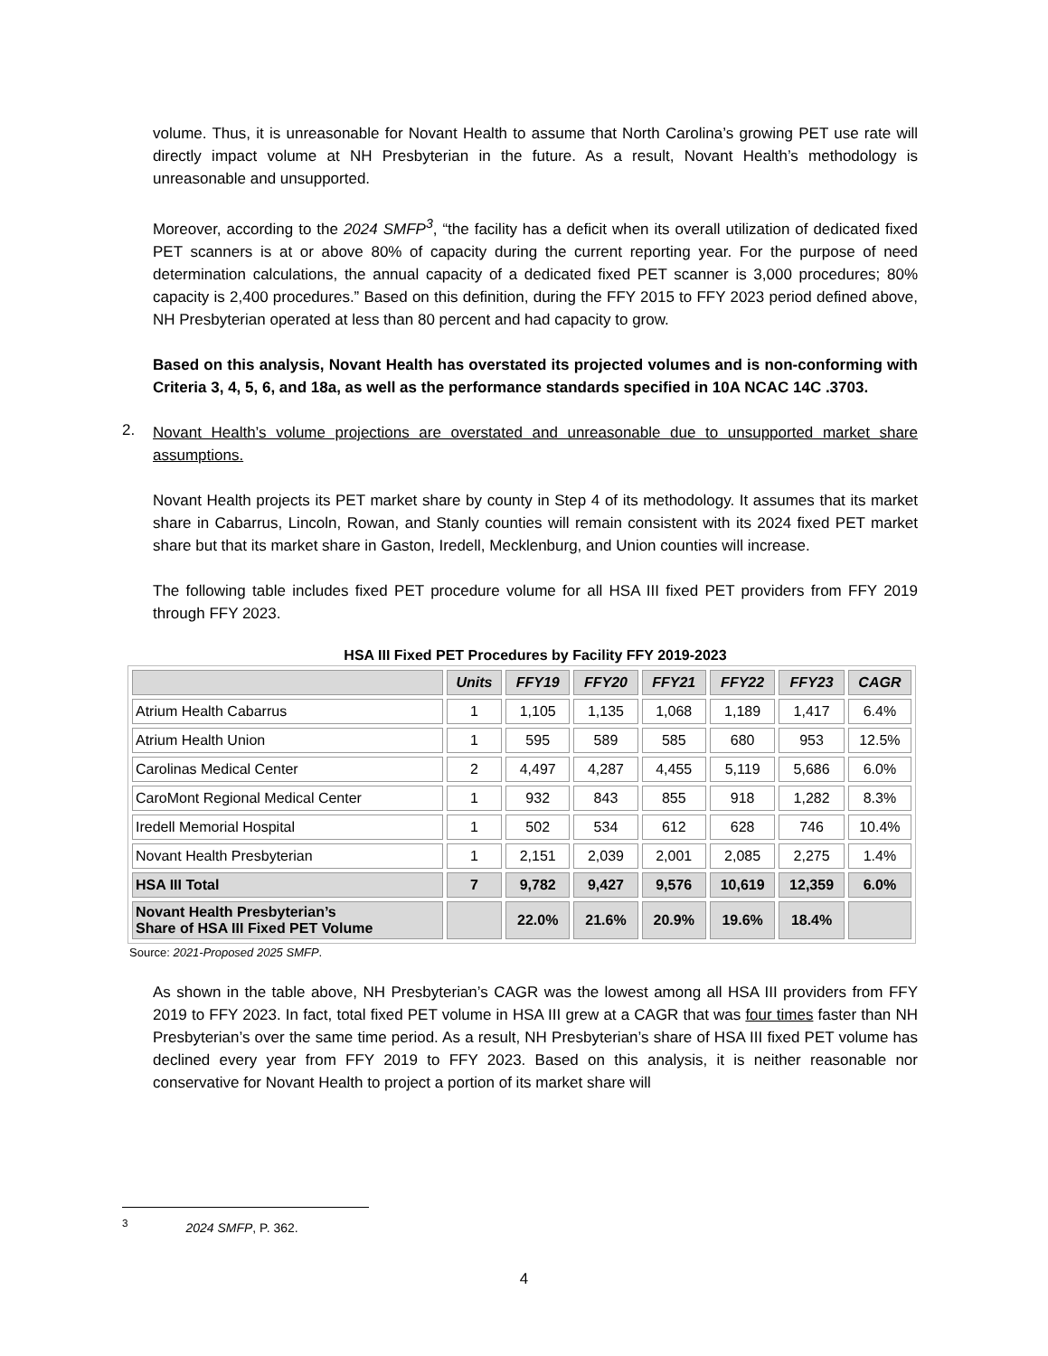volume. Thus, it is unreasonable for Novant Health to assume that North Carolina’s growing PET use rate will directly impact volume at NH Presbyterian in the future. As a result, Novant Health’s methodology is unreasonable and unsupported.
Moreover, according to the 2024 SMFP<sup>3</sup>, “the facility has a deficit when its overall utilization of dedicated fixed PET scanners is at or above 80% of capacity during the current reporting year. For the purpose of need determination calculations, the annual capacity of a dedicated fixed PET scanner is 3,000 procedures; 80% capacity is 2,400 procedures.” Based on this definition, during the FFY 2015 to FFY 2023 period defined above, NH Presbyterian operated at less than 80 percent and had capacity to grow.
Based on this analysis, Novant Health has overstated its projected volumes and is non-conforming with Criteria 3, 4, 5, 6, and 18a, as well as the performance standards specified in 10A NCAC 14C .3703.
2.
Novant Health’s volume projections are overstated and unreasonable due to unsupported market share assumptions.
Novant Health projects its PET market share by county in Step 4 of its methodology. It assumes that its market share in Cabarrus, Lincoln, Rowan, and Stanly counties will remain consistent with its 2024 fixed PET market share but that its market share in Gaston, Iredell, Mecklenburg, and Union counties will increase.
The following table includes fixed PET procedure volume for all HSA III fixed PET providers from FFY 2019 through FFY 2023.
HSA III Fixed PET Procedures by Facility FFY 2019-2023
| | Units | FFY19 | FFY20 | FFY21 | FFY22 | FFY23 | CAGR |
| --- | --- | --- | --- | --- | --- | --- | --- |
| Atrium Health Cabarrus | 1 | 1,105 | 1,135 | 1,068 | 1,189 | 1,417 | 6.4% |
| Atrium Health Union | 1 | 595 | 589 | 585 | 680 | 953 | 12.5% |
| Carolinas Medical Center | 2 | 4,497 | 4,287 | 4,455 | 5,119 | 5,686 | 6.0% |
| CaroMont Regional Medical Center | 1 | 932 | 843 | 855 | 918 | 1,282 | 8.3% |
| Iredell Memorial Hospital | 1 | 502 | 534 | 612 | 628 | 746 | 10.4% |
| Novant Health Presbyterian | 1 | 2,151 | 2,039 | 2,001 | 2,085 | 2,275 | 1.4% |
| HSA III Total | 7 | 9,782 | 9,427 | 9,576 | 10,619 | 12,359 | 6.0% |
| Novant Health Presbyterian’s Share of HSA III Fixed PET Volume | | 22.0% | 21.6% | 20.9% | 19.6% | 18.4% | |
Source: 2021-Proposed 2025 SMFP.
As shown in the table above, NH Presbyterian’s CAGR was the lowest among all HSA III providers from FFY 2019 to FFY 2023. In fact, total fixed PET volume in HSA III grew at a CAGR that was four times faster than NH Presbyterian’s over the same time period. As a result, NH Presbyterian’s share of HSA III fixed PET volume has declined every year from FFY 2019 to FFY 2023. Based on this analysis, it is neither reasonable nor conservative for Novant Health to project a portion of its market share will
<sup>3</sup> 2024 SMFP, P. 362.
4